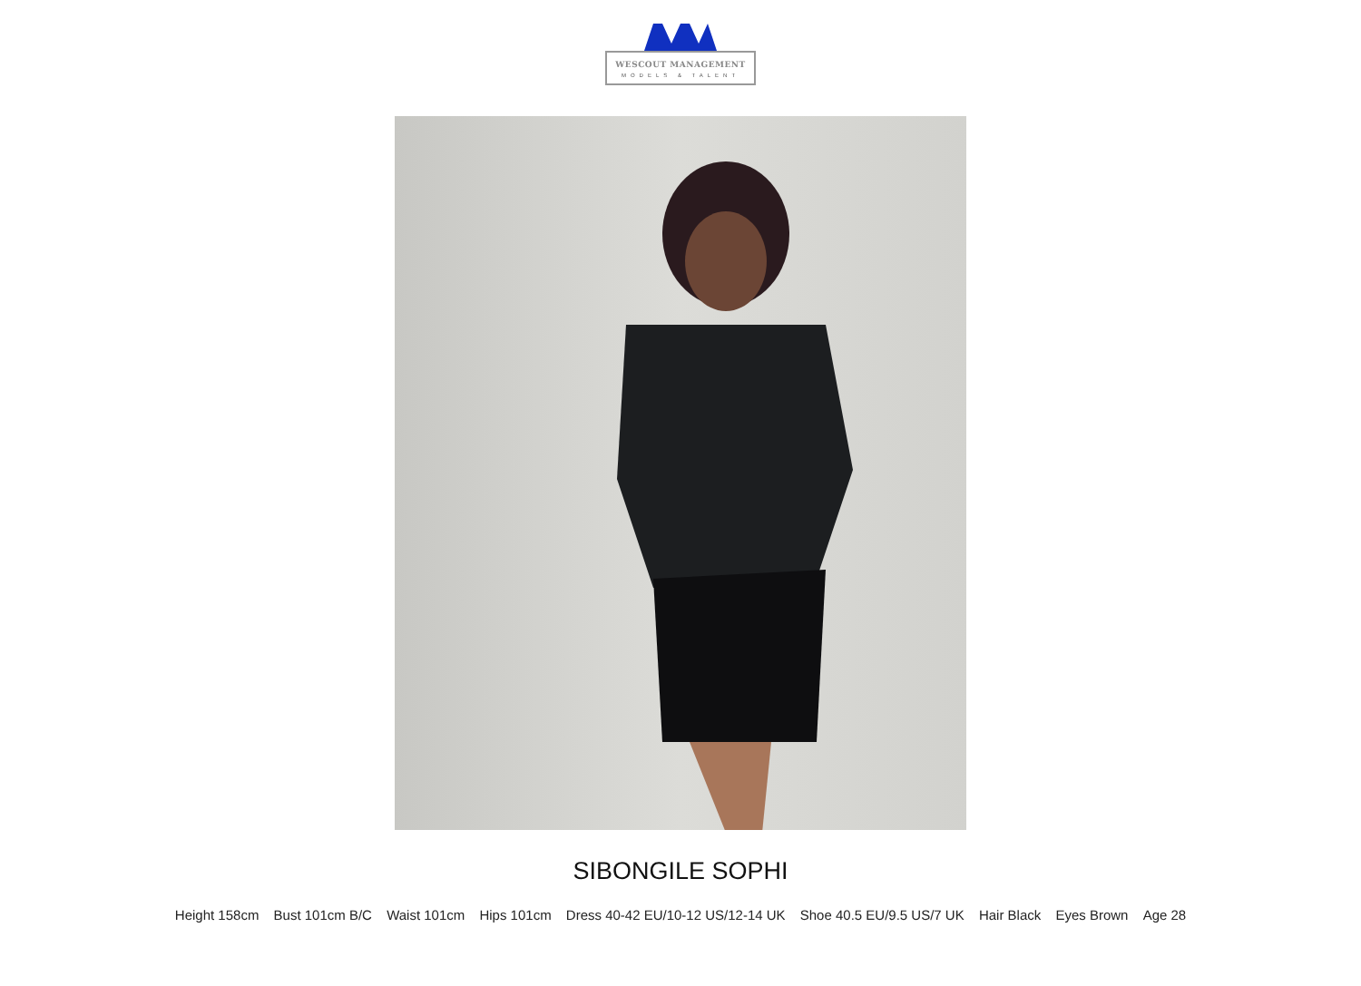WESCOUT MANAGEMENT
MODELS & TALENT
SIBONGILE SOPHI
Height 158cm Bust 101cm B/C Waist 101cm Hips 101cm Dress 40-42 EU/10-12 US/12-14 UK Shoe 40.5 EU/9.5 US/7 UK Hair Black Eyes Brown Age 28